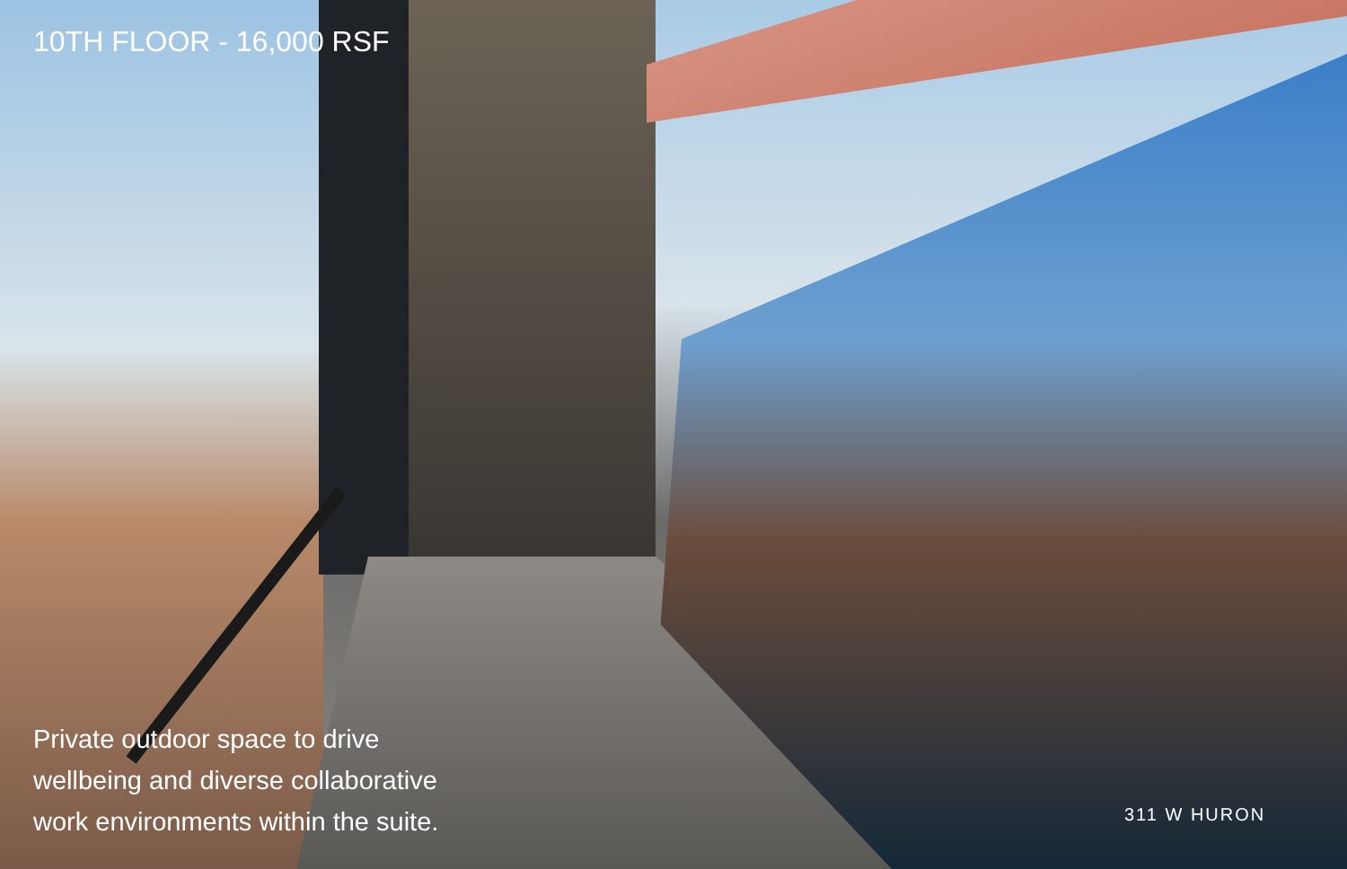10TH FLOOR - 16,000 RSF
Private outdoor space to drive
wellbeing and diverse collaborative
work environments within the suite.
311 W HURON